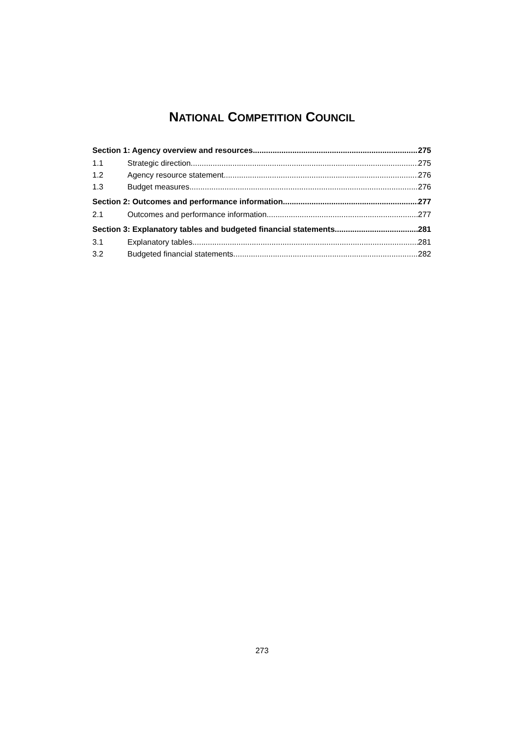NATIONAL COMPETITION COUNCIL
Section 1: Agency overview and resources 275
1.1 Strategic direction 275
1.2 Agency resource statement 276
1.3 Budget measures 276
Section 2: Outcomes and performance information 277
2.1 Outcomes and performance information 277
Section 3: Explanatory tables and budgeted financial statements 281
3.1 Explanatory tables 281
3.2 Budgeted financial statements 282
273